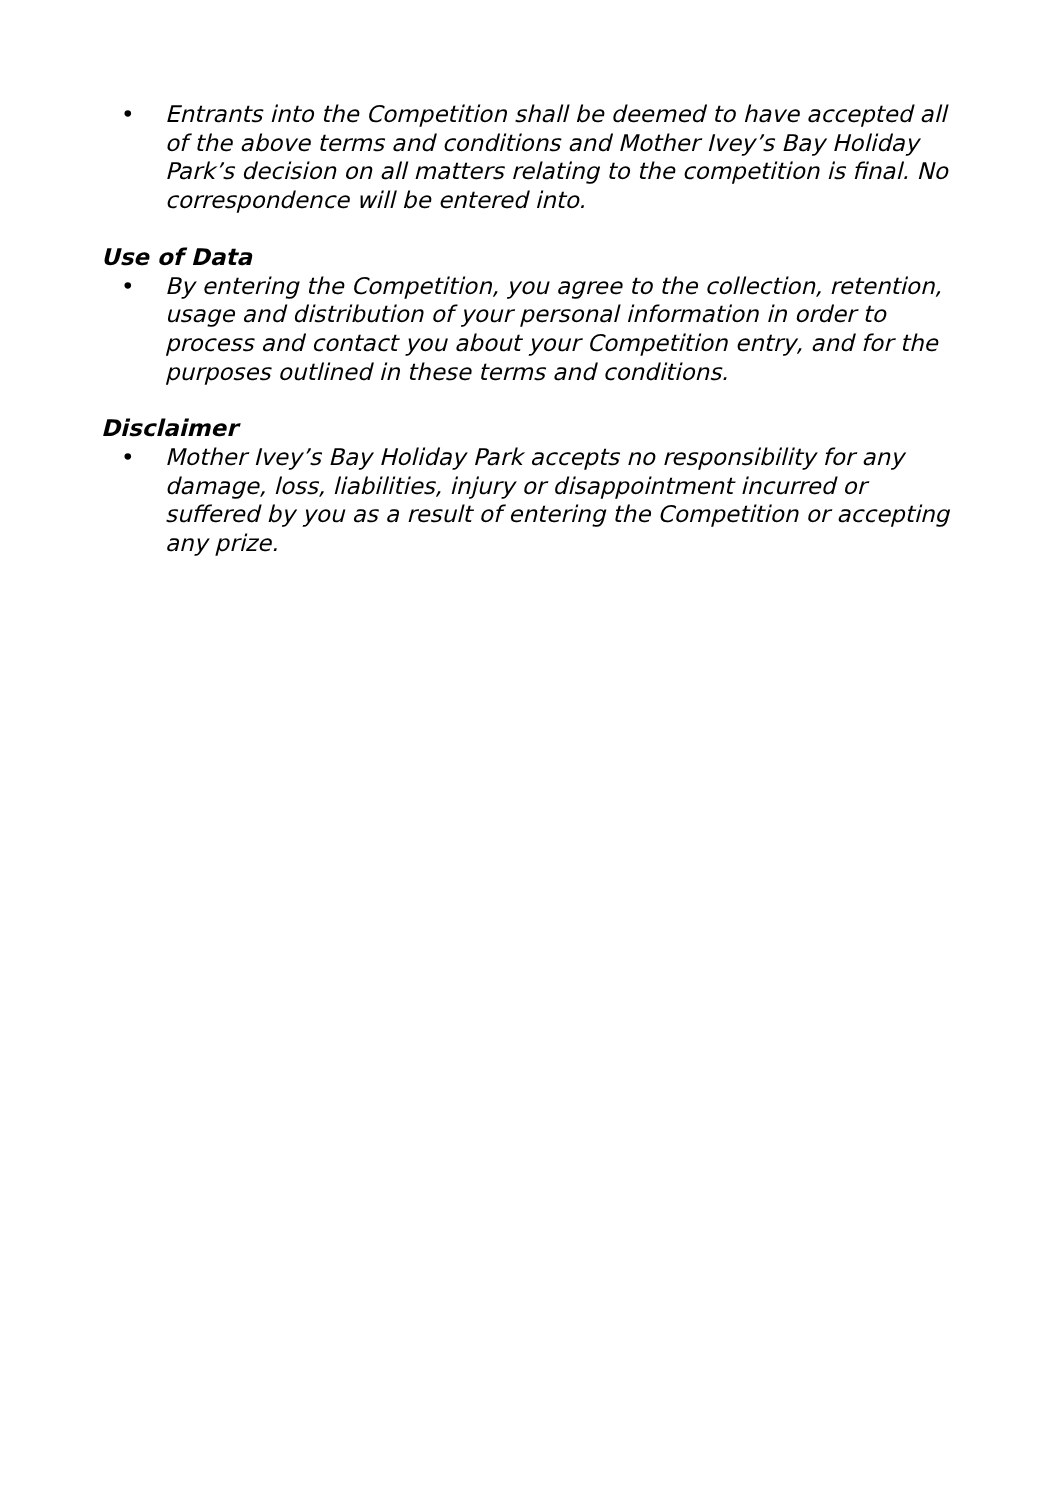• Entrants into the Competition shall be deemed to have accepted all of the above terms and conditions and Mother Ivey’s Bay Holiday Park’s decision on all matters relating to the competition is final. No correspondence will be entered into.
Use of Data
• By entering the Competition, you agree to the collection, retention, usage and distribution of your personal information in order to process and contact you about your Competition entry, and for the purposes outlined in these terms and conditions.
Disclaimer
• Mother Ivey’s Bay Holiday Park accepts no responsibility for any damage, loss, liabilities, injury or disappointment incurred or suffered by you as a result of entering the Competition or accepting any prize.